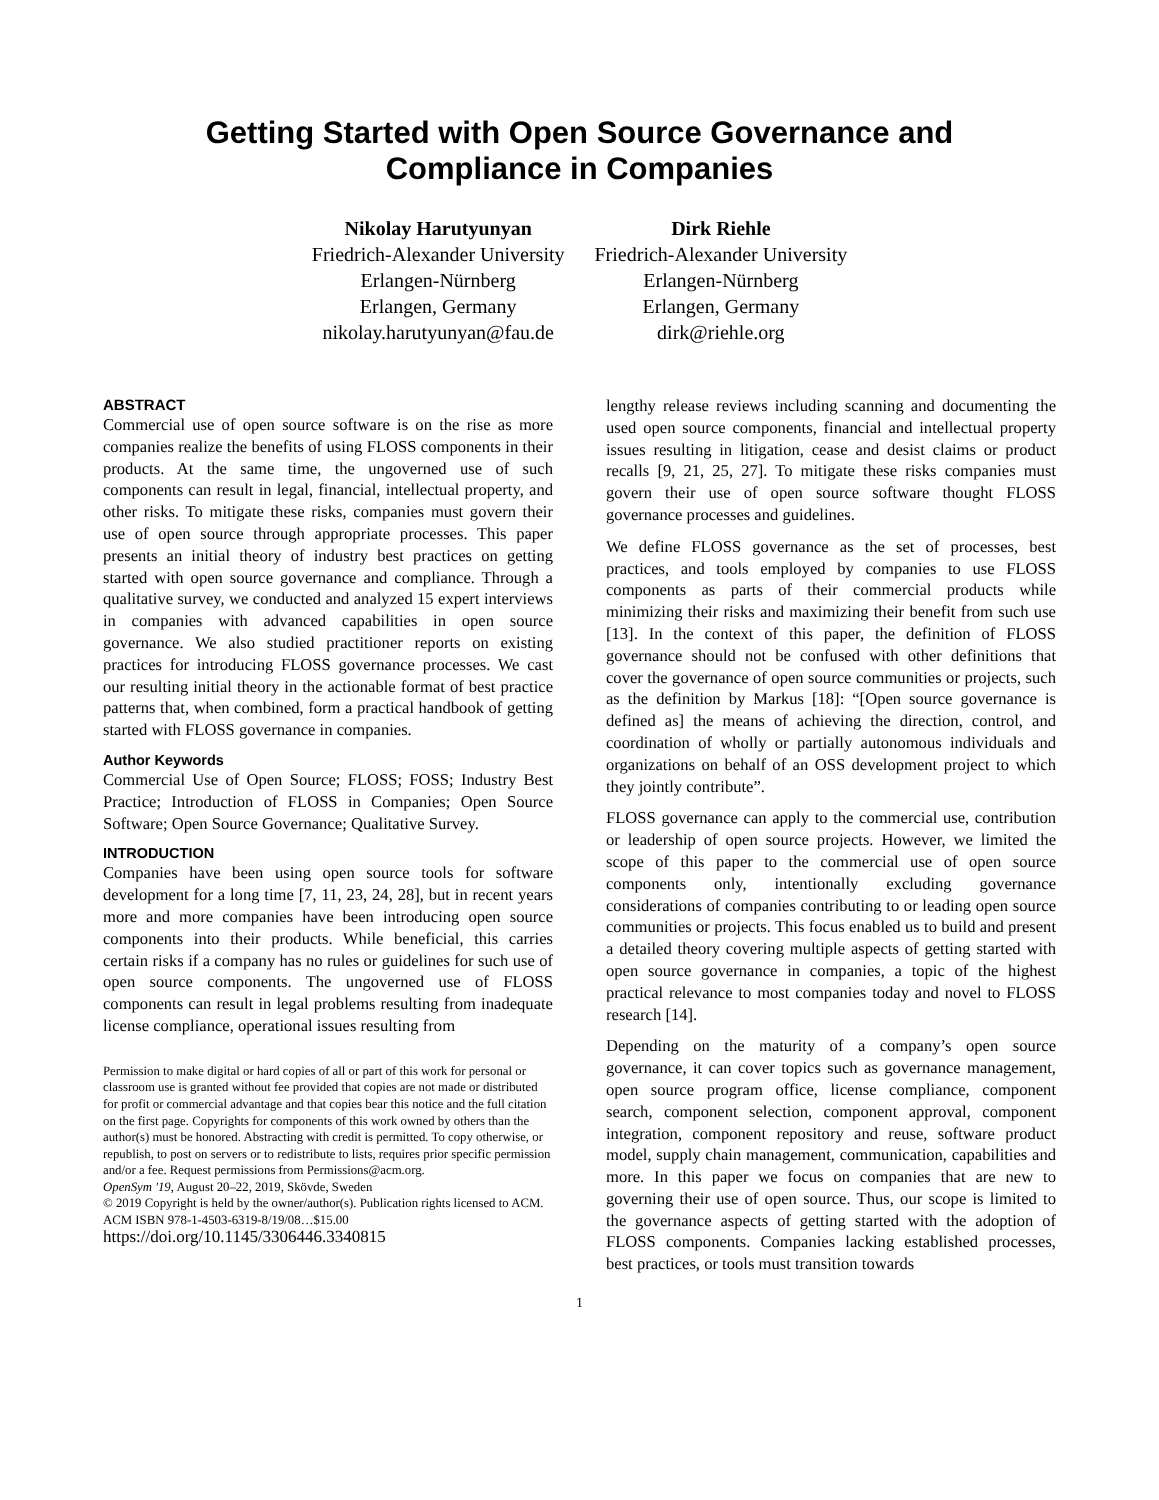Getting Started with Open Source Governance and
Compliance in Companies
Nikolay Harutyunyan
Friedrich-Alexander University
Erlangen-Nürnberg
Erlangen, Germany
nikolay.harutyunyan@fau.de
Dirk Riehle
Friedrich-Alexander University
Erlangen-Nürnberg
Erlangen, Germany
dirk@riehle.org
ABSTRACT
Commercial use of open source software is on the rise as more companies realize the benefits of using FLOSS components in their products. At the same time, the ungoverned use of such components can result in legal, financial, intellectual property, and other risks. To mitigate these risks, companies must govern their use of open source through appropriate processes. This paper presents an initial theory of industry best practices on getting started with open source governance and compliance. Through a qualitative survey, we conducted and analyzed 15 expert interviews in companies with advanced capabilities in open source governance. We also studied practitioner reports on existing practices for introducing FLOSS governance processes. We cast our resulting initial theory in the actionable format of best practice patterns that, when combined, form a practical handbook of getting started with FLOSS governance in companies.
Author Keywords
Commercial Use of Open Source; FLOSS; FOSS; Industry Best Practice; Introduction of FLOSS in Companies; Open Source Software; Open Source Governance; Qualitative Survey.
INTRODUCTION
Companies have been using open source tools for software development for a long time [7, 11, 23, 24, 28], but in recent years more and more companies have been introducing open source components into their products. While beneficial, this carries certain risks if a company has no rules or guidelines for such use of open source components. The ungoverned use of FLOSS components can result in legal problems resulting from inadequate license compliance, operational issues resulting from
Permission to make digital or hard copies of all or part of this work for personal or classroom use is granted without fee provided that copies are not made or distributed for profit or commercial advantage and that copies bear this notice and the full citation on the first page. Copyrights for components of this work owned by others than the author(s) must be honored. Abstracting with credit is permitted. To copy otherwise, or republish, to post on servers or to redistribute to lists, requires prior specific permission and/or a fee. Request permissions from Permissions@acm.org.
OpenSym '19, August 20–22, 2019, Skövde, Sweden
© 2019 Copyright is held by the owner/author(s). Publication rights licensed to ACM.
ACM ISBN 978-1-4503-6319-8/19/08…$15.00
https://doi.org/10.1145/3306446.3340815
lengthy release reviews including scanning and documenting the used open source components, financial and intellectual property issues resulting in litigation, cease and desist claims or product recalls [9, 21, 25, 27]. To mitigate these risks companies must govern their use of open source software thought FLOSS governance processes and guidelines.
We define FLOSS governance as the set of processes, best practices, and tools employed by companies to use FLOSS components as parts of their commercial products while minimizing their risks and maximizing their benefit from such use [13]. In the context of this paper, the definition of FLOSS governance should not be confused with other definitions that cover the governance of open source communities or projects, such as the definition by Markus [18]: “[Open source governance is defined as] the means of achieving the direction, control, and coordination of wholly or partially autonomous individuals and organizations on behalf of an OSS development project to which they jointly contribute”.
FLOSS governance can apply to the commercial use, contribution or leadership of open source projects. However, we limited the scope of this paper to the commercial use of open source components only, intentionally excluding governance considerations of companies contributing to or leading open source communities or projects. This focus enabled us to build and present a detailed theory covering multiple aspects of getting started with open source governance in companies, a topic of the highest practical relevance to most companies today and novel to FLOSS research [14].
Depending on the maturity of a company’s open source governance, it can cover topics such as governance management, open source program office, license compliance, component search, component selection, component approval, component integration, component repository and reuse, software product model, supply chain management, communication, capabilities and more. In this paper we focus on companies that are new to governing their use of open source. Thus, our scope is limited to the governance aspects of getting started with the adoption of FLOSS components. Companies lacking established processes, best practices, or tools must transition towards
1